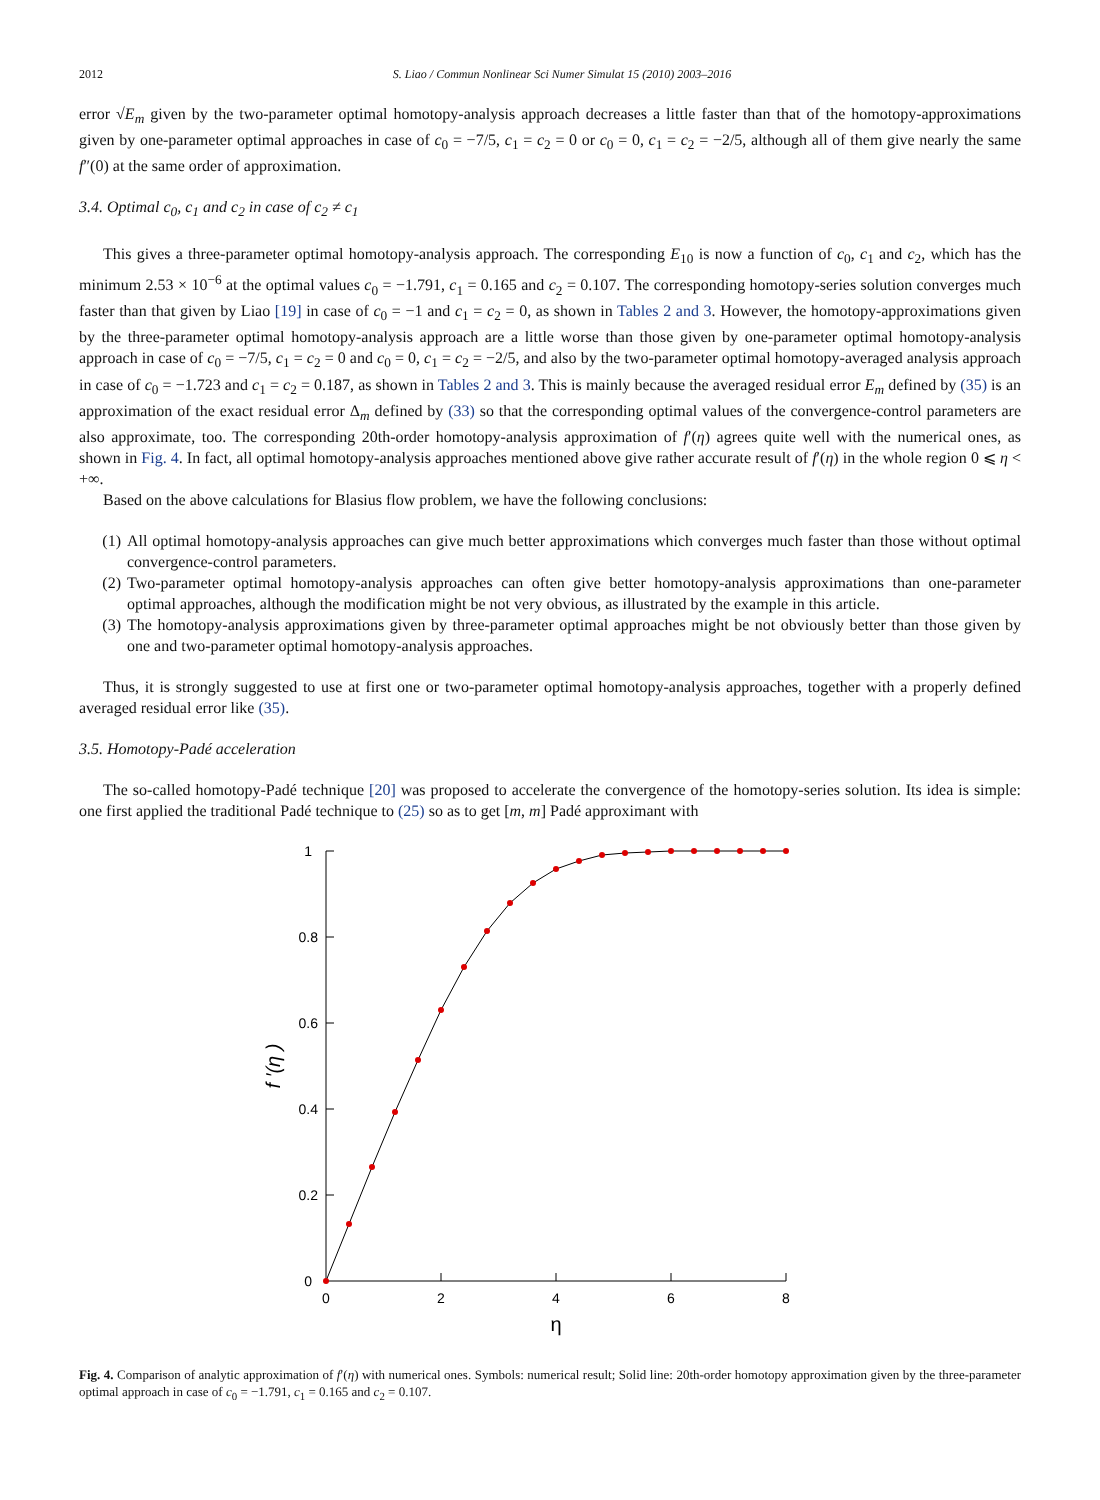2012 S. Liao / Commun Nonlinear Sci Numer Simulat 15 (2010) 2003–2016
error √E<sub>m</sub> given by the two-parameter optimal homotopy-analysis approach decreases a little faster than that of the homotopy-approximations given by one-parameter optimal approaches in case of c<sub>0</sub> = −7/5, c<sub>1</sub> = c<sub>2</sub> = 0 or c<sub>0</sub> = 0, c<sub>1</sub> = c<sub>2</sub> = −2/5, although all of them give nearly the same f″(0) at the same order of approximation.
3.4. Optimal c<sub>0</sub>, c<sub>1</sub> and c<sub>2</sub> in case of c<sub>2</sub> ≠ c<sub>1</sub>
This gives a three-parameter optimal homotopy-analysis approach. The corresponding E<sub>10</sub> is now a function of c<sub>0</sub>, c<sub>1</sub> and c<sub>2</sub>, which has the minimum 2.53 × 10<sup>−6</sup> at the optimal values c<sub>0</sub> = −1.791, c<sub>1</sub> = 0.165 and c<sub>2</sub> = 0.107. The corresponding homotopy-series solution converges much faster than that given by Liao [19] in case of c<sub>0</sub> = −1 and c<sub>1</sub> = c<sub>2</sub> = 0, as shown in Tables 2 and 3. However, the homotopy-approximations given by the three-parameter optimal homotopy-analysis approach are a little worse than those given by one-parameter optimal homotopy-analysis approach in case of c<sub>0</sub> = −7/5, c<sub>1</sub> = c<sub>2</sub> = 0 and c<sub>0</sub> = 0, c<sub>1</sub> = c<sub>2</sub> = −2/5, and also by the two-parameter optimal homotopy-averaged analysis approach in case of c<sub>0</sub> = −1.723 and c<sub>1</sub> = c<sub>2</sub> = 0.187, as shown in Tables 2 and 3. This is mainly because the averaged residual error E<sub>m</sub> defined by (35) is an approximation of the exact residual error Δ<sub>m</sub> defined by (33) so that the corresponding optimal values of the convergence-control parameters are also approximate, too. The corresponding 20th-order homotopy-analysis approximation of f′(η) agrees quite well with the numerical ones, as shown in Fig. 4. In fact, all optimal homotopy-analysis approaches mentioned above give rather accurate result of f′(η) in the whole region 0 ⩽ η < +∞.
Based on the above calculations for Blasius flow problem, we have the following conclusions:
(1) All optimal homotopy-analysis approaches can give much better approximations which converges much faster than those without optimal convergence-control parameters.
(2) Two-parameter optimal homotopy-analysis approaches can often give better homotopy-analysis approximations than one-parameter optimal approaches, although the modification might be not very obvious, as illustrated by the example in this article.
(3) The homotopy-analysis approximations given by three-parameter optimal approaches might be not obviously better than those given by one and two-parameter optimal homotopy-analysis approaches.
Thus, it is strongly suggested to use at first one or two-parameter optimal homotopy-analysis approaches, together with a properly defined averaged residual error like (35).
3.5. Homotopy-Padé acceleration
The so-called homotopy-Padé technique [20] was proposed to accelerate the convergence of the homotopy-series solution. Its idea is simple: one first applied the traditional Padé technique to (25) so as to get [m, m] Padé approximant with
1
0.8
0.6
0.4
0.2
0
0
2
4
6
8
η
f ′(η )
Fig. 4. Comparison of analytic approximation of f′(η) with numerical ones. Symbols: numerical result; Solid line: 20th-order homotopy approximation given by the three-parameter optimal approach in case of c<sub>0</sub> = −1.791, c<sub>1</sub> = 0.165 and c<sub>2</sub> = 0.107.